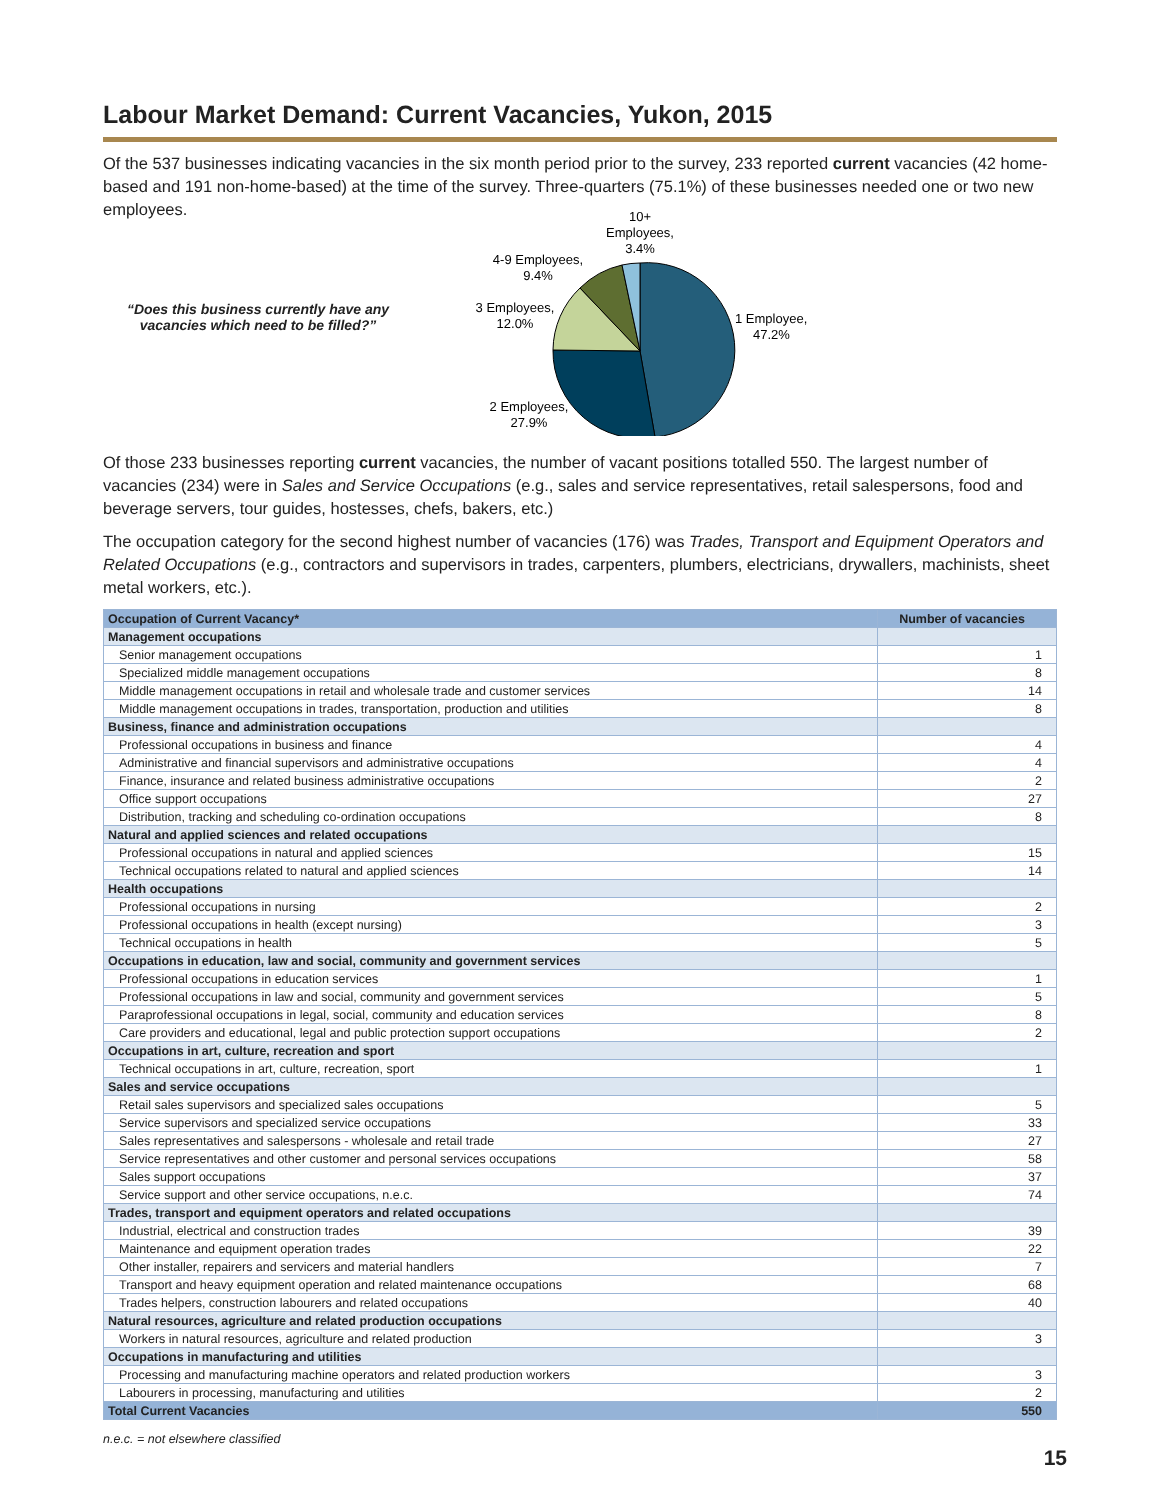Labour Market Demand: Current Vacancies, Yukon, 2015
Of the 537 businesses indicating vacancies in the six month period prior to the survey, 233 reported current vacancies (42 home-based and 191 non-home-based) at the time of the survey. Three-quarters (75.1%) of these businesses needed one or two new employees.
“Does this business currently have any vacancies which need to be filled?”
10+
Employees,
3.4%
4-9 Employees,
9.4%
3 Employees,
12.0%
1 Employee,
47.2%
2 Employees,
27.9%
Of those 233 businesses reporting current vacancies, the number of vacant positions totalled 550. The largest number of vacancies (234) were in Sales and Service Occupations (e.g., sales and service representatives, retail salespersons, food and beverage servers, tour guides, hostesses, chefs, bakers, etc.)
The occupation category for the second highest number of vacancies (176) was Trades, Transport and Equipment Operators and Related Occupations (e.g., contractors and supervisors in trades, carpenters, plumbers, electricians, drywallers, machinists, sheet metal workers, etc.).
| Occupation of Current Vacancy* | Number of vacancies |
| --- | --- |
| Management occupations | |
| Senior management occupations | 1 |
| Specialized middle management occupations | 8 |
| Middle management occupations in retail and wholesale trade and customer services | 14 |
| Middle management occupations in trades, transportation, production and utilities | 8 |
| Business, finance and administration occupations | |
| Professional occupations in business and finance | 4 |
| Administrative and financial supervisors and administrative occupations | 4 |
| Finance, insurance and related business administrative occupations | 2 |
| Office support occupations | 27 |
| Distribution, tracking and scheduling co-ordination occupations | 8 |
| Natural and applied sciences and related occupations | |
| Professional occupations in natural and applied sciences | 15 |
| Technical occupations related to natural and applied sciences | 14 |
| Health occupations | |
| Professional occupations in nursing | 2 |
| Professional occupations in health (except nursing) | 3 |
| Technical occupations in health | 5 |
| Occupations in education, law and social, community and government services | |
| Professional occupations in education services | 1 |
| Professional occupations in law and social, community and government services | 5 |
| Paraprofessional occupations in legal, social, community and education services | 8 |
| Care providers and educational, legal and public protection support occupations | 2 |
| Occupations in art, culture, recreation and sport | |
| Technical occupations in art, culture, recreation, sport | 1 |
| Sales and service occupations | |
| Retail sales supervisors and specialized sales occupations | 5 |
| Service supervisors and specialized service occupations | 33 |
| Sales representatives and salespersons - wholesale and retail trade | 27 |
| Service representatives and other customer and personal services occupations | 58 |
| Sales support occupations | 37 |
| Service support and other service occupations, n.e.c. | 74 |
| Trades, transport and equipment operators and related occupations | |
| Industrial, electrical and construction trades | 39 |
| Maintenance and equipment operation trades | 22 |
| Other installer, repairers and servicers and material handlers | 7 |
| Transport and heavy equipment operation and related maintenance occupations | 68 |
| Trades helpers, construction labourers and related occupations | 40 |
| Natural resources, agriculture and related production occupations | |
| Workers in natural resources, agriculture and related production | 3 |
| Occupations in manufacturing and utilities | |
| Processing and manufacturing machine operators and related production workers | 3 |
| Labourers in processing, manufacturing and utilities | 2 |
| Total Current Vacancies | 550 |
n.e.c. = not elsewhere classified
15